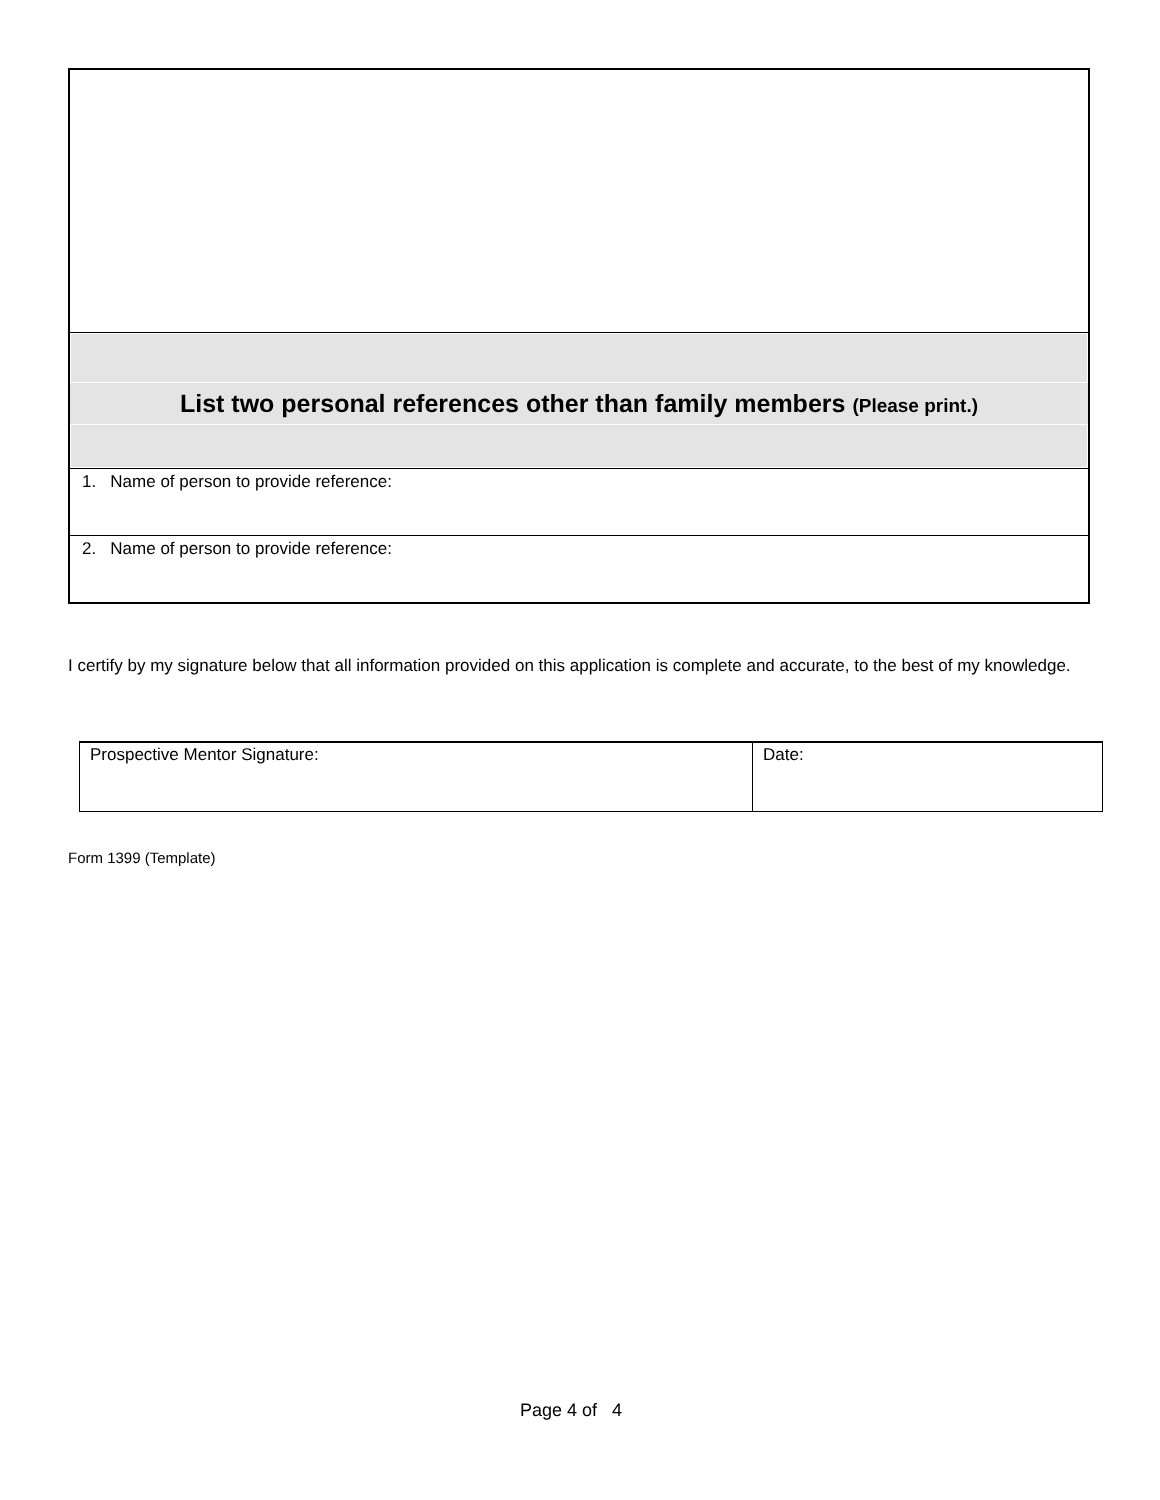| List two personal references other than family members (Please print.) |
| 1. Name of person to provide reference: |
| 2. Name of person to provide reference: |
I certify by my signature below that all information provided on this application is complete and accurate, to the best of my knowledge.
| Prospective Mentor Signature: | Date: |
Form 1399 (Template)
Page 4 of 4